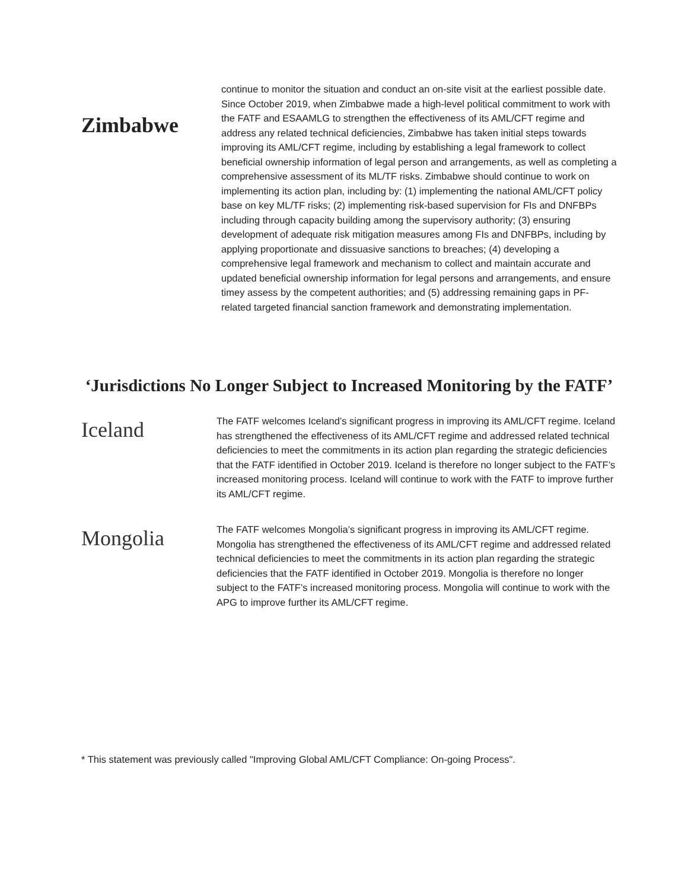Zimbabwe
continue to monitor the situation and conduct an on-site visit at the earliest possible date.
Since October 2019, when Zimbabwe made a high-level political commitment to work with the FATF and ESAAMLG to strengthen the effectiveness of its AML/CFT regime and address any related technical deficiencies, Zimbabwe has taken initial steps towards improving its AML/CFT regime, including by establishing a legal framework to collect beneficial ownership information of legal person and arrangements, as well as completing a comprehensive assessment of its ML/TF risks. Zimbabwe should continue to work on implementing its action plan, including by: (1) implementing the national AML/CFT policy base on key ML/TF risks; (2) implementing risk-based supervision for FIs and DNFBPs including through capacity building among the supervisory authority; (3) ensuring development of adequate risk mitigation measures among FIs and DNFBPs, including by applying proportionate and dissuasive sanctions to breaches; (4) developing a comprehensive legal framework and mechanism to collect and maintain accurate and updated beneficial ownership information for legal persons and arrangements, and ensure timey assess by the competent authorities; and (5) addressing remaining gaps in PF-related targeted financial sanction framework and demonstrating implementation.
‘Jurisdictions No Longer Subject to Increased Monitoring by the FATF’
Iceland
The FATF welcomes Iceland’s significant progress in improving its AML/CFT regime. Iceland has strengthened the effectiveness of its AML/CFT regime and addressed related technical deficiencies to meet the commitments in its action plan regarding the strategic deficiencies that the FATF identified in October 2019. Iceland is therefore no longer subject to the FATF’s increased monitoring process. Iceland will continue to work with the FATF to improve further its AML/CFT regime.
Mongolia
The FATF welcomes Mongolia’s significant progress in improving its AML/CFT regime. Mongolia has strengthened the effectiveness of its AML/CFT regime and addressed related technical deficiencies to meet the commitments in its action plan regarding the strategic deficiencies that the FATF identified in October 2019. Mongolia is therefore no longer subject to the FATF’s increased monitoring process. Mongolia will continue to work with the APG to improve further its AML/CFT regime.
* This statement was previously called "Improving Global AML/CFT Compliance: On-going Process".